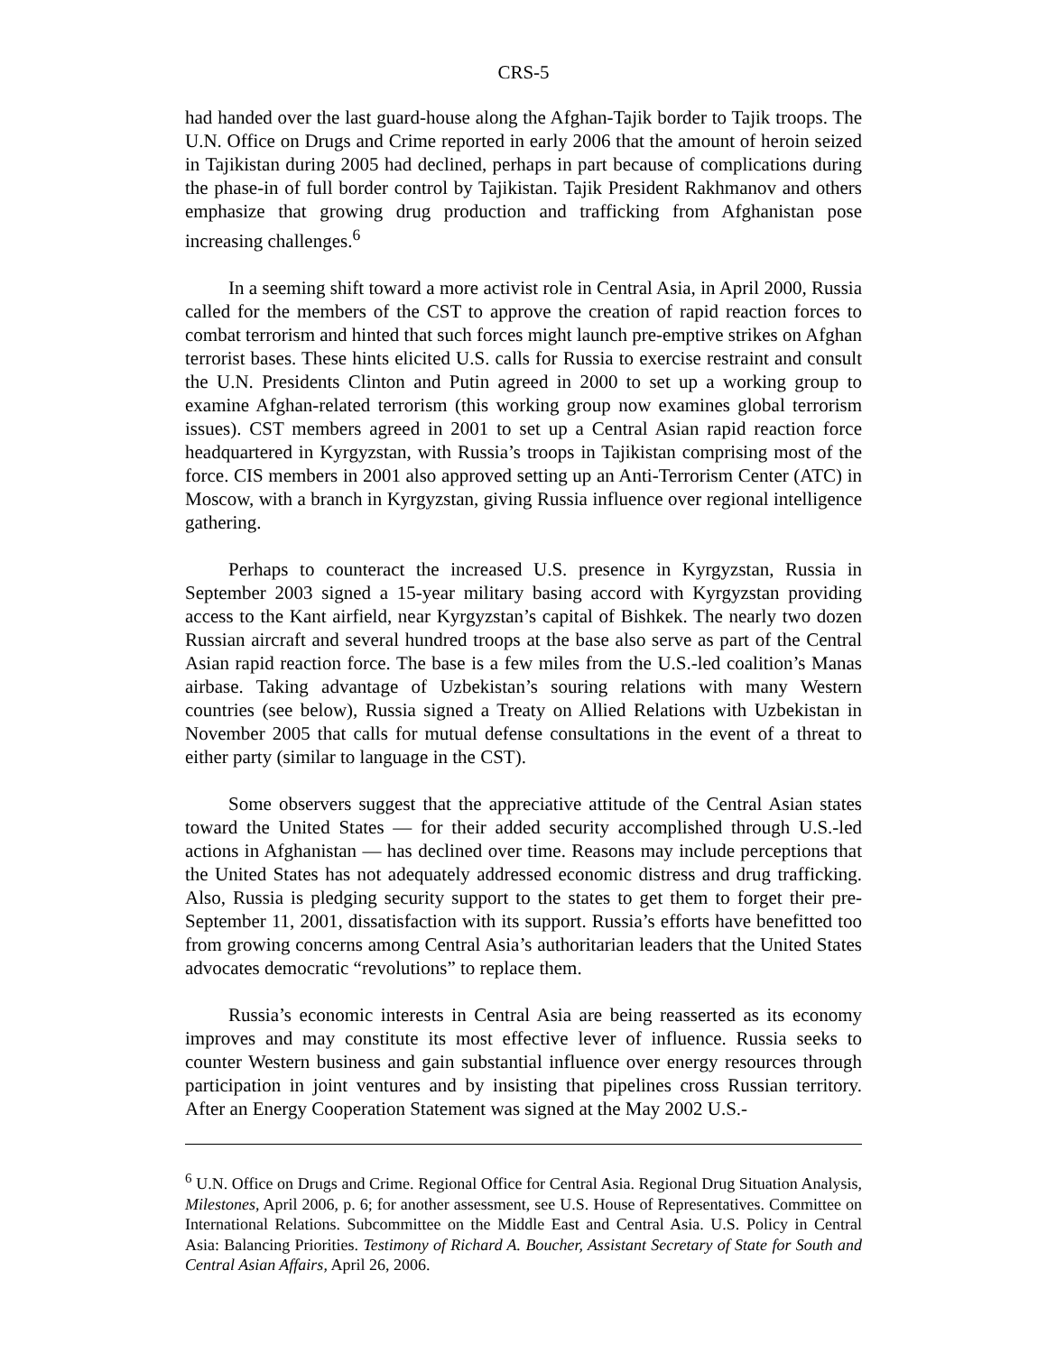CRS-5
had handed over the last guard-house along the Afghan-Tajik border to Tajik troops. The U.N. Office on Drugs and Crime reported in early 2006 that the amount of heroin seized in Tajikistan during 2005 had declined, perhaps in part because of complications during the phase-in of full border control by Tajikistan. Tajik President Rakhmanov and others emphasize that growing drug production and trafficking from Afghanistan pose increasing challenges.<sup>6</sup>
In a seeming shift toward a more activist role in Central Asia, in April 2000, Russia called for the members of the CST to approve the creation of rapid reaction forces to combat terrorism and hinted that such forces might launch pre-emptive strikes on Afghan terrorist bases. These hints elicited U.S. calls for Russia to exercise restraint and consult the U.N. Presidents Clinton and Putin agreed in 2000 to set up a working group to examine Afghan-related terrorism (this working group now examines global terrorism issues). CST members agreed in 2001 to set up a Central Asian rapid reaction force headquartered in Kyrgyzstan, with Russia’s troops in Tajikistan comprising most of the force. CIS members in 2001 also approved setting up an Anti-Terrorism Center (ATC) in Moscow, with a branch in Kyrgyzstan, giving Russia influence over regional intelligence gathering.
Perhaps to counteract the increased U.S. presence in Kyrgyzstan, Russia in September 2003 signed a 15-year military basing accord with Kyrgyzstan providing access to the Kant airfield, near Kyrgyzstan’s capital of Bishkek. The nearly two dozen Russian aircraft and several hundred troops at the base also serve as part of the Central Asian rapid reaction force. The base is a few miles from the U.S.-led coalition’s Manas airbase. Taking advantage of Uzbekistan’s souring relations with many Western countries (see below), Russia signed a Treaty on Allied Relations with Uzbekistan in November 2005 that calls for mutual defense consultations in the event of a threat to either party (similar to language in the CST).
Some observers suggest that the appreciative attitude of the Central Asian states toward the United States — for their added security accomplished through U.S.-led actions in Afghanistan — has declined over time. Reasons may include perceptions that the United States has not adequately addressed economic distress and drug trafficking. Also, Russia is pledging security support to the states to get them to forget their pre-September 11, 2001, dissatisfaction with its support. Russia’s efforts have benefitted too from growing concerns among Central Asia’s authoritarian leaders that the United States advocates democratic “revolutions” to replace them.
Russia’s economic interests in Central Asia are being reasserted as its economy improves and may constitute its most effective lever of influence. Russia seeks to counter Western business and gain substantial influence over energy resources through participation in joint ventures and by insisting that pipelines cross Russian territory. After an Energy Cooperation Statement was signed at the May 2002 U.S.-
<sup>6</sup> U.N. Office on Drugs and Crime. Regional Office for Central Asia. Regional Drug Situation Analysis, Milestones, April 2006, p. 6; for another assessment, see U.S. House of Representatives. Committee on International Relations. Subcommittee on the Middle East and Central Asia. U.S. Policy in Central Asia: Balancing Priorities. Testimony of Richard A. Boucher, Assistant Secretary of State for South and Central Asian Affairs, April 26, 2006.